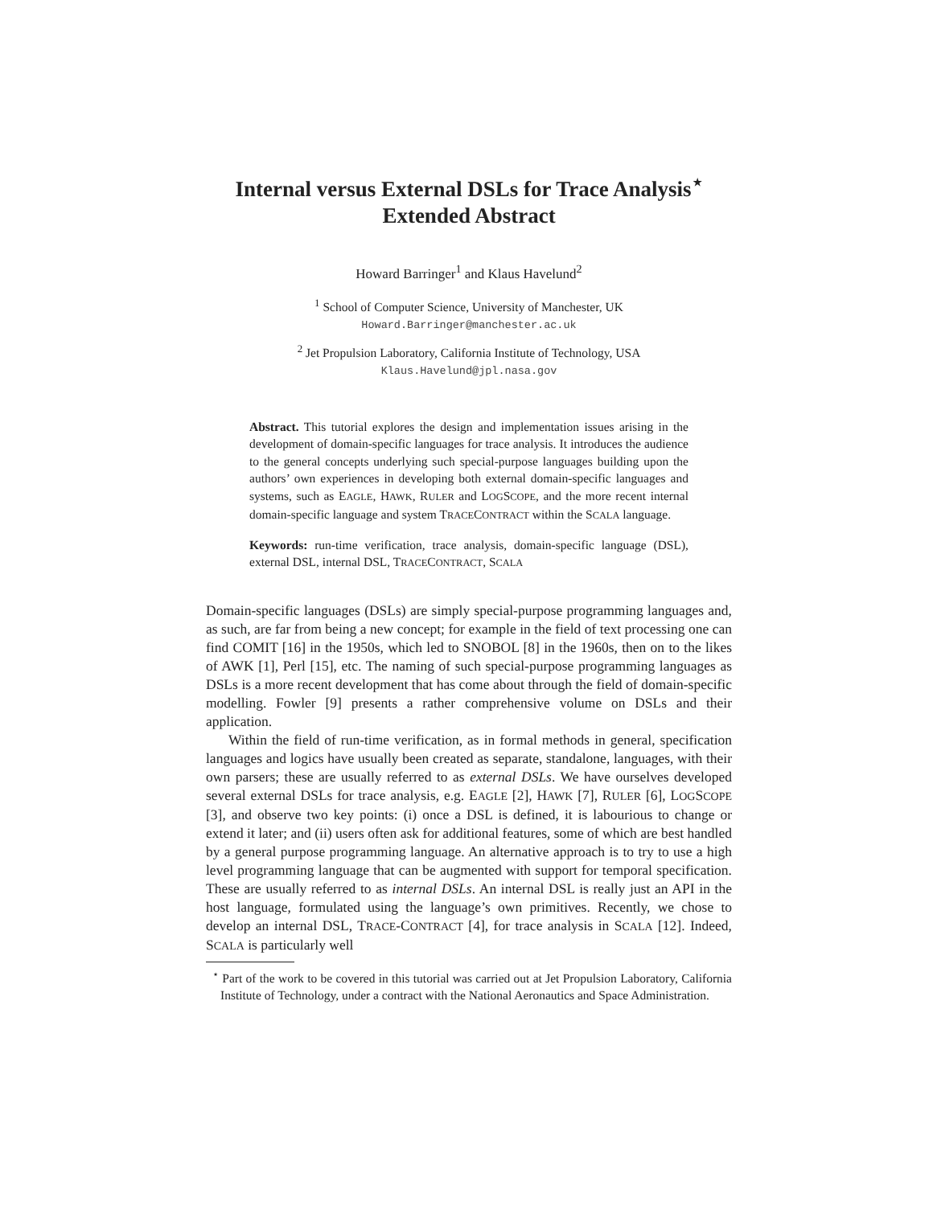Internal versus External DSLs for Trace Analysis<sup>⋆</sup>
Extended Abstract
Howard Barringer<sup>1</sup> and Klaus Havelund<sup>2</sup>
<sup>1</sup> School of Computer Science, University of Manchester, UK
Howard.Barringer@manchester.ac.uk
<sup>2</sup> Jet Propulsion Laboratory, California Institute of Technology, USA
Klaus.Havelund@jpl.nasa.gov
Abstract. This tutorial explores the design and implementation issues arising in the development of domain-specific languages for trace analysis. It introduces the audience to the general concepts underlying such special-purpose languages building upon the authors’ own experiences in developing both external domain-specific languages and systems, such as EAGLE, HAWK, RULER and LOGSCOPE, and the more recent internal domain-specific language and system TRACECONTRACT within the SCALA language.
Keywords: run-time verification, trace analysis, domain-specific language (DSL), external DSL, internal DSL, TRACECONTRACT, SCALA
Domain-specific languages (DSLs) are simply special-purpose programming languages and, as such, are far from being a new concept; for example in the field of text processing one can find COMIT [16] in the 1950s, which led to SNOBOL [8] in the 1960s, then on to the likes of AWK [1], Perl [15], etc. The naming of such special-purpose programming languages as DSLs is a more recent development that has come about through the field of domain-specific modelling. Fowler [9] presents a rather comprehensive volume on DSLs and their application.
Within the field of run-time verification, as in formal methods in general, specification languages and logics have usually been created as separate, standalone, languages, with their own parsers; these are usually referred to as external DSLs. We have ourselves developed several external DSLs for trace analysis, e.g. EAGLE [2], HAWK [7], RULER [6], LOGSCOPE [3], and observe two key points: (i) once a DSL is defined, it is labourious to change or extend it later; and (ii) users often ask for additional features, some of which are best handled by a general purpose programming language. An alternative approach is to try to use a high level programming language that can be augmented with support for temporal specification. These are usually referred to as internal DSLs. An internal DSL is really just an API in the host language, formulated using the language’s own primitives. Recently, we chose to develop an internal DSL, TRACE-CONTRACT [4], for trace analysis in SCALA [12]. Indeed, SCALA is particularly well
<sup>⋆</sup> Part of the work to be covered in this tutorial was carried out at Jet Propulsion Laboratory, California Institute of Technology, under a contract with the National Aeronautics and Space Administration.